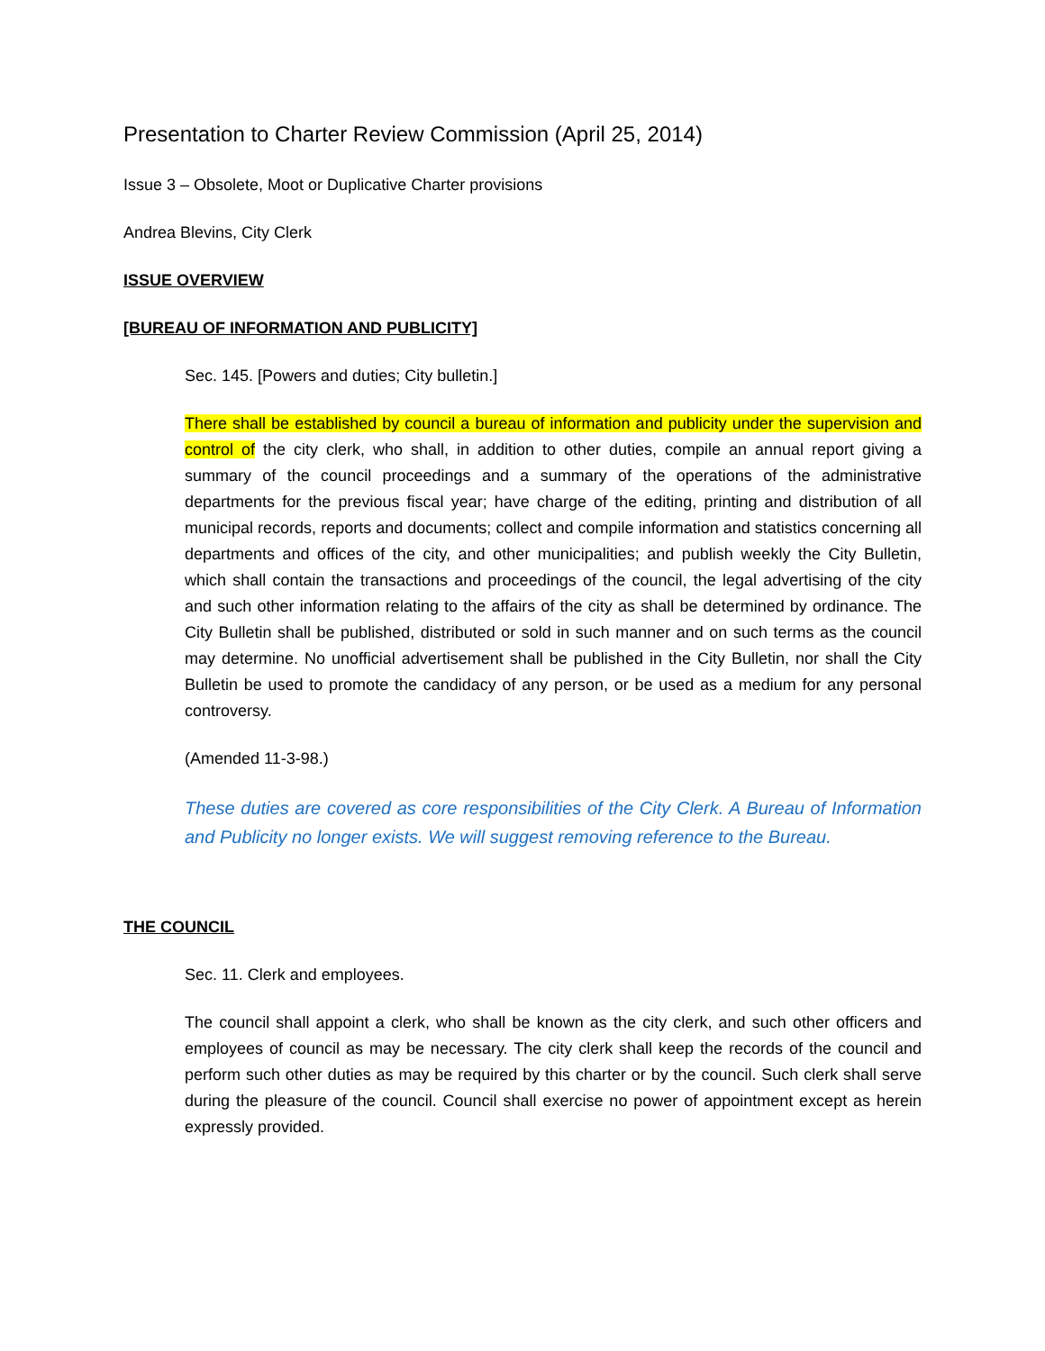Presentation to Charter Review Commission (April 25, 2014)
Issue 3 – Obsolete, Moot or Duplicative Charter provisions
Andrea Blevins, City Clerk
ISSUE OVERVIEW
[BUREAU OF INFORMATION AND PUBLICITY]
Sec. 145. [Powers and duties; City bulletin.]
There shall be established by council a bureau of information and publicity under the supervision and control of the city clerk, who shall, in addition to other duties, compile an annual report giving a summary of the council proceedings and a summary of the operations of the administrative departments for the previous fiscal year; have charge of the editing, printing and distribution of all municipal records, reports and documents; collect and compile information and statistics concerning all departments and offices of the city, and other municipalities; and publish weekly the City Bulletin, which shall contain the transactions and proceedings of the council, the legal advertising of the city and such other information relating to the affairs of the city as shall be determined by ordinance. The City Bulletin shall be published, distributed or sold in such manner and on such terms as the council may determine. No unofficial advertisement shall be published in the City Bulletin, nor shall the City Bulletin be used to promote the candidacy of any person, or be used as a medium for any personal controversy.
(Amended 11-3-98.)
These duties are covered as core responsibilities of the City Clerk. A Bureau of Information and Publicity no longer exists. We will suggest removing reference to the Bureau.
THE COUNCIL
Sec. 11. Clerk and employees.
The council shall appoint a clerk, who shall be known as the city clerk, and such other officers and employees of council as may be necessary. The city clerk shall keep the records of the council and perform such other duties as may be required by this charter or by the council. Such clerk shall serve during the pleasure of the council. Council shall exercise no power of appointment except as herein expressly provided.